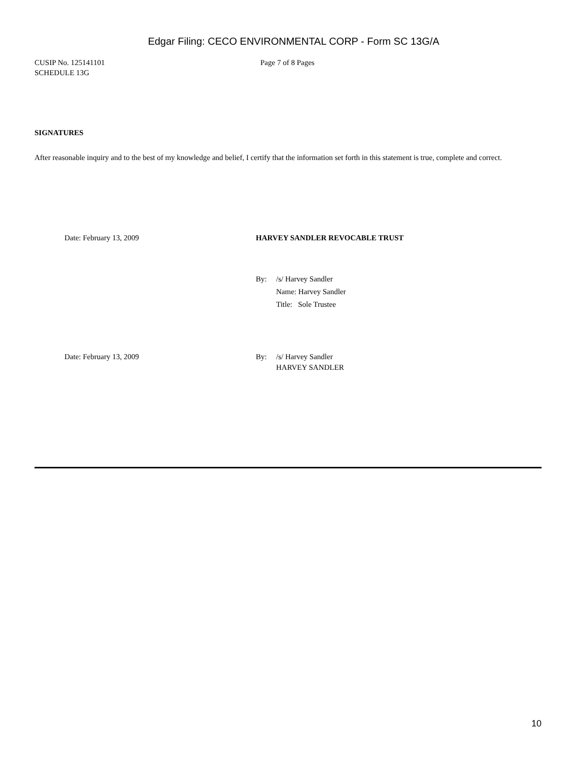Edgar Filing: CECO ENVIRONMENTAL CORP - Form SC 13G/A
CUSIP No. 125141101
SCHEDULE 13G
Page 7 of 8 Pages
SIGNATURES
After reasonable inquiry and to the best of my knowledge and belief, I certify that the information set forth in this statement is true, complete and correct.
Date: February 13, 2009 HARVEY SANDLER REVOCABLE TRUST
By: /s/ Harvey Sandler
Name: Harvey Sandler
Title: Sole Trustee
Date: February 13, 2009 By: /s/ Harvey Sandler
HARVEY SANDLER
10